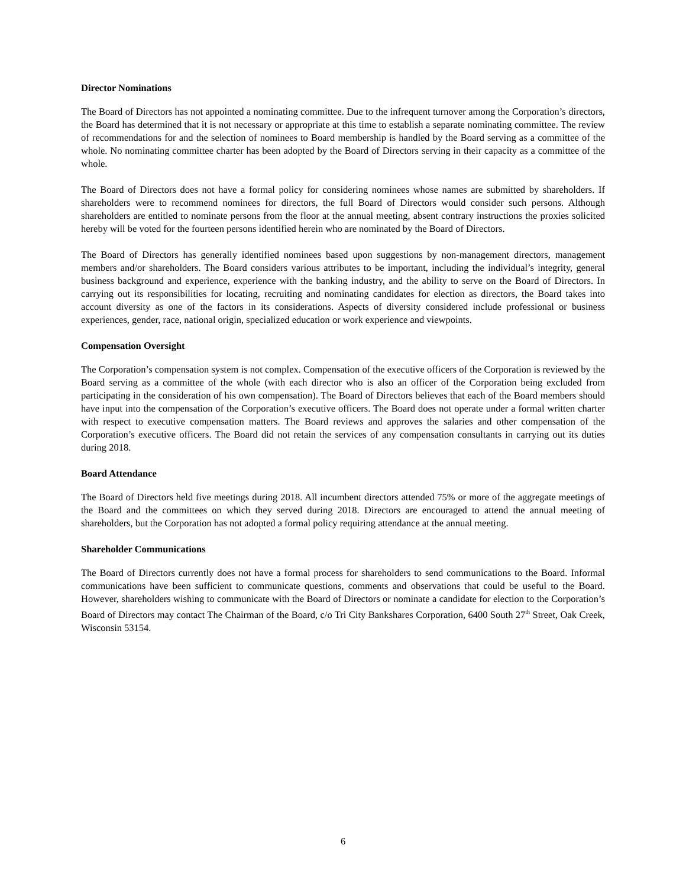Director Nominations
The Board of Directors has not appointed a nominating committee. Due to the infrequent turnover among the Corporation’s directors, the Board has determined that it is not necessary or appropriate at this time to establish a separate nominating committee. The review of recommendations for and the selection of nominees to Board membership is handled by the Board serving as a committee of the whole. No nominating committee charter has been adopted by the Board of Directors serving in their capacity as a committee of the whole.
The Board of Directors does not have a formal policy for considering nominees whose names are submitted by shareholders. If shareholders were to recommend nominees for directors, the full Board of Directors would consider such persons. Although shareholders are entitled to nominate persons from the floor at the annual meeting, absent contrary instructions the proxies solicited hereby will be voted for the fourteen persons identified herein who are nominated by the Board of Directors.
The Board of Directors has generally identified nominees based upon suggestions by non-management directors, management members and/or shareholders. The Board considers various attributes to be important, including the individual’s integrity, general business background and experience, experience with the banking industry, and the ability to serve on the Board of Directors. In carrying out its responsibilities for locating, recruiting and nominating candidates for election as directors, the Board takes into account diversity as one of the factors in its considerations. Aspects of diversity considered include professional or business experiences, gender, race, national origin, specialized education or work experience and viewpoints.
Compensation Oversight
The Corporation’s compensation system is not complex. Compensation of the executive officers of the Corporation is reviewed by the Board serving as a committee of the whole (with each director who is also an officer of the Corporation being excluded from participating in the consideration of his own compensation). The Board of Directors believes that each of the Board members should have input into the compensation of the Corporation’s executive officers. The Board does not operate under a formal written charter with respect to executive compensation matters. The Board reviews and approves the salaries and other compensation of the Corporation’s executive officers. The Board did not retain the services of any compensation consultants in carrying out its duties during 2018.
Board Attendance
The Board of Directors held five meetings during 2018. All incumbent directors attended 75% or more of the aggregate meetings of the Board and the committees on which they served during 2018. Directors are encouraged to attend the annual meeting of shareholders, but the Corporation has not adopted a formal policy requiring attendance at the annual meeting.
Shareholder Communications
The Board of Directors currently does not have a formal process for shareholders to send communications to the Board. Informal communications have been sufficient to communicate questions, comments and observations that could be useful to the Board. However, shareholders wishing to communicate with the Board of Directors or nominate a candidate for election to the Corporation’s Board of Directors may contact The Chairman of the Board, c/o Tri City Bankshares Corporation, 6400 South 27<sup>th</sup> Street, Oak Creek, Wisconsin 53154.
6